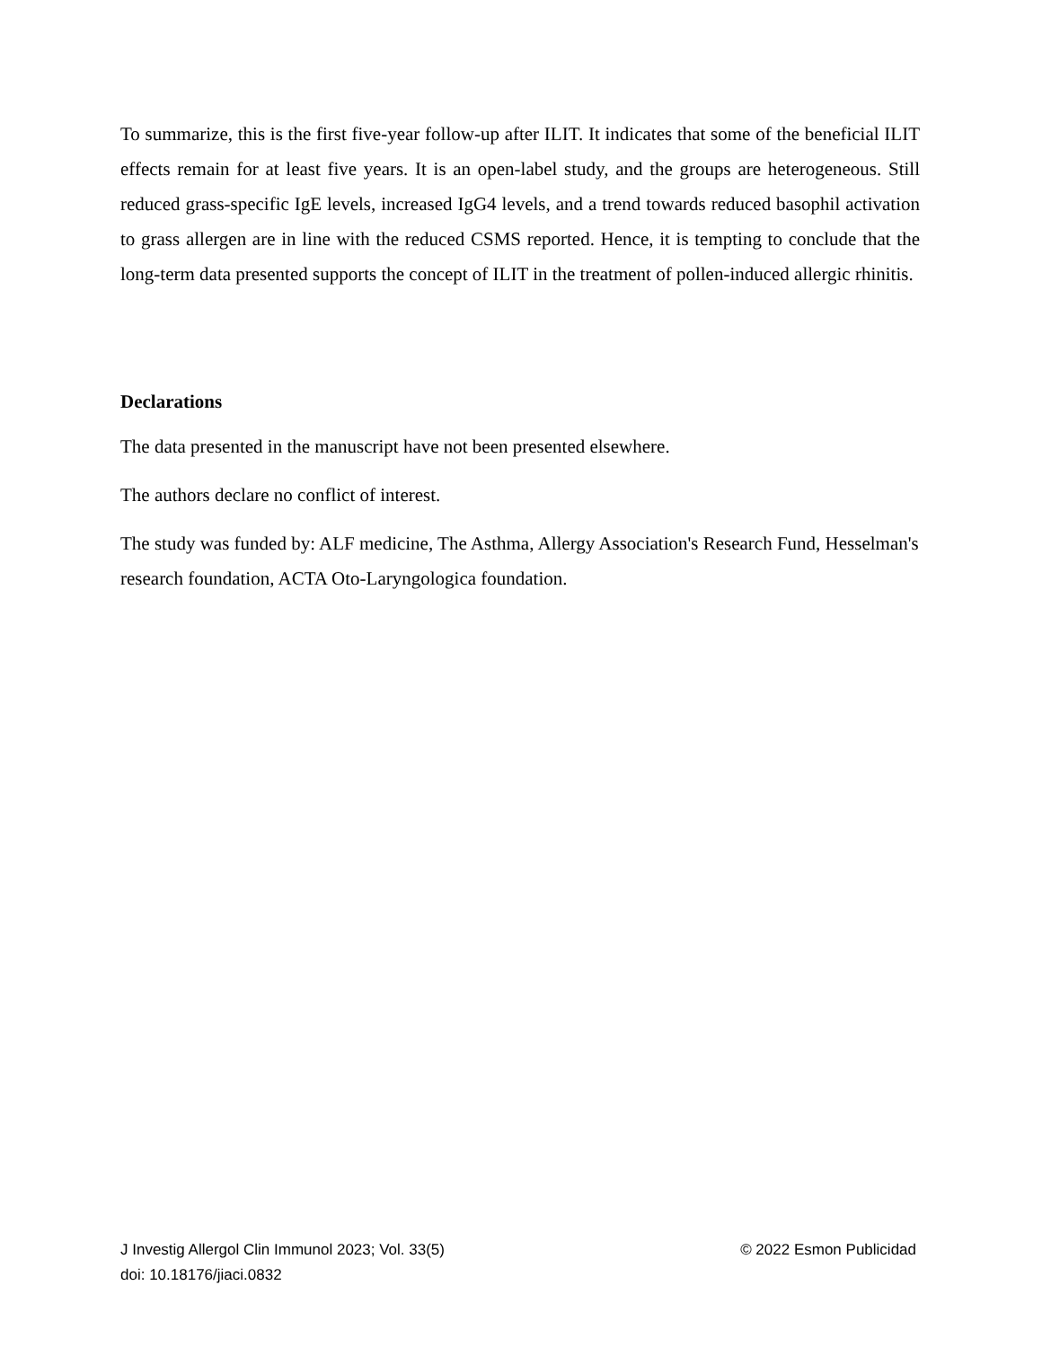To summarize, this is the first five-year follow-up after ILIT. It indicates that some of the beneficial ILIT effects remain for at least five years. It is an open-label study, and the groups are heterogeneous. Still reduced grass-specific IgE levels, increased IgG4 levels, and a trend towards reduced basophil activation to grass allergen are in line with the reduced CSMS reported. Hence, it is tempting to conclude that the long-term data presented supports the concept of ILIT in the treatment of pollen-induced allergic rhinitis.
Declarations
The data presented in the manuscript have not been presented elsewhere.
The authors declare no conflict of interest.
The study was funded by: ALF medicine, The Asthma, Allergy Association's Research Fund, Hesselman's research foundation, ACTA Oto-Laryngologica foundation.
© 2022 Esmon Publicidad J Investig Allergol Clin Immunol 2023; Vol. 33(5)
doi: 10.18176/jiaci.0832